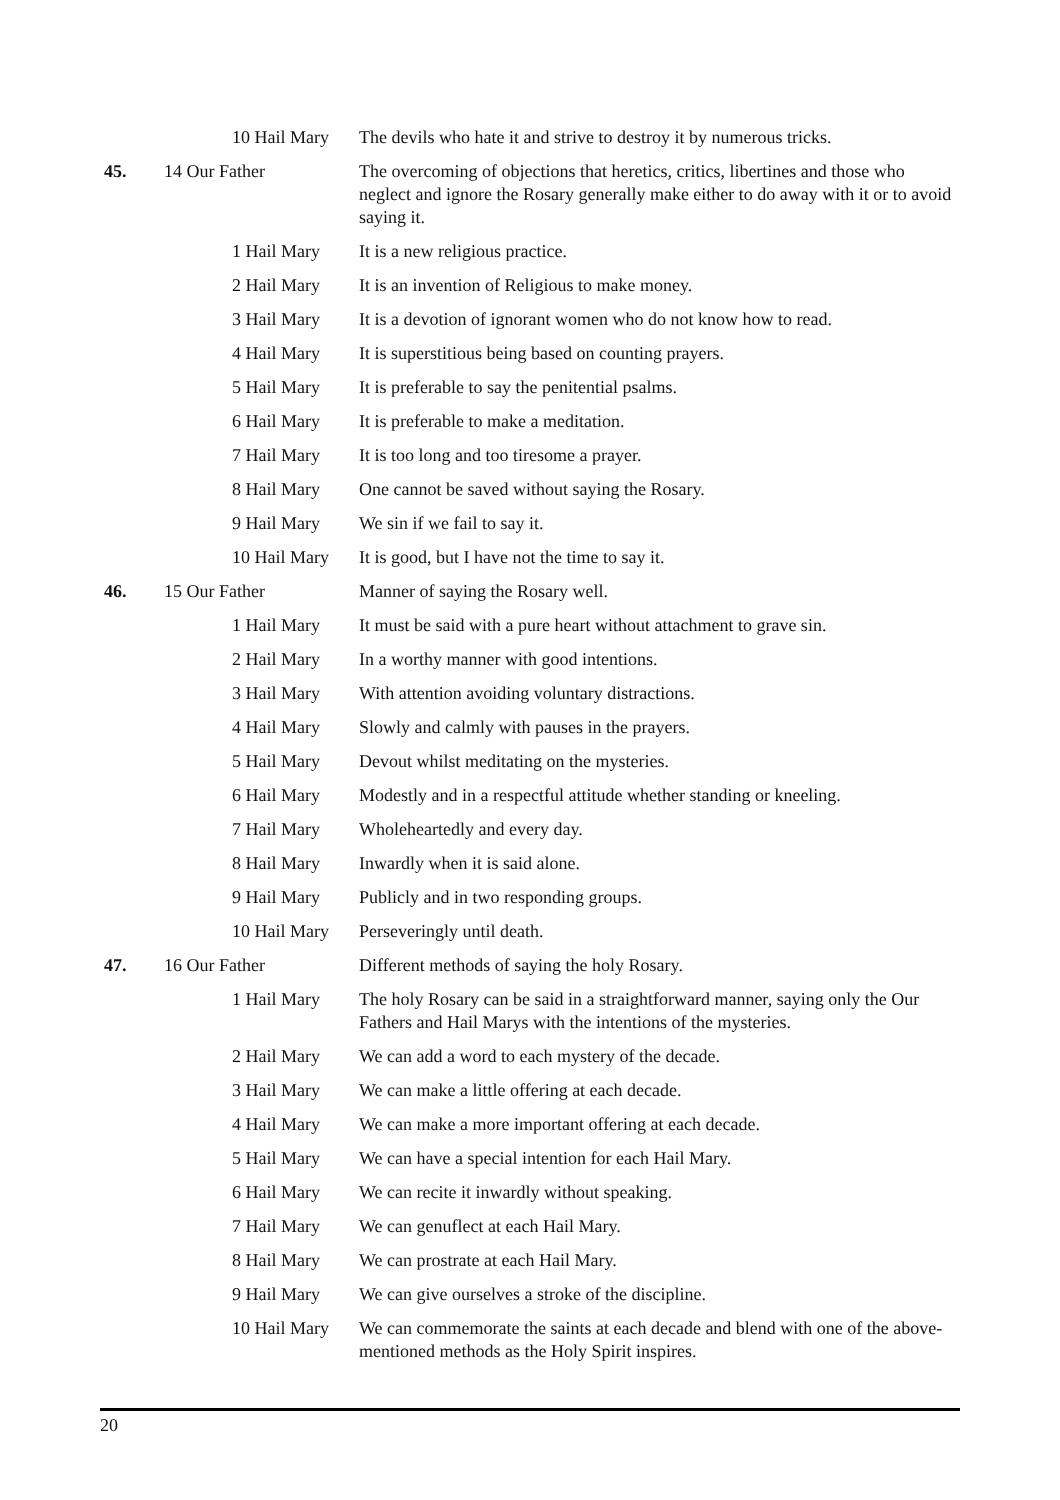| | | 10 Hail Mary | The devils who hate it and strive to destroy it by numerous tricks. |
| 45. | 14 Our Father | | The overcoming of objections that heretics, critics, libertines and those who neglect and ignore the Rosary generally make either to do away with it or to avoid saying it. |
| | | 1 Hail Mary | It is a new religious practice. |
| | | 2 Hail Mary | It is an invention of Religious to make money. |
| | | 3 Hail Mary | It is a devotion of ignorant women who do not know how to read. |
| | | 4 Hail Mary | It is superstitious being based on counting prayers. |
| | | 5 Hail Mary | It is preferable to say the penitential psalms. |
| | | 6 Hail Mary | It is preferable to make a meditation. |
| | | 7 Hail Mary | It is too long and too tiresome a prayer. |
| | | 8 Hail Mary | One cannot be saved without saying the Rosary. |
| | | 9 Hail Mary | We sin if we fail to say it. |
| | | 10 Hail Mary | It is good, but I have not the time to say it. |
| 46. | 15 Our Father | | Manner of saying the Rosary well. |
| | | 1 Hail Mary | It must be said with a pure heart without attachment to grave sin. |
| | | 2 Hail Mary | In a worthy manner with good intentions. |
| | | 3 Hail Mary | With attention avoiding voluntary distractions. |
| | | 4 Hail Mary | Slowly and calmly with pauses in the prayers. |
| | | 5 Hail Mary | Devout whilst meditating on the mysteries. |
| | | 6 Hail Mary | Modestly and in a respectful attitude whether standing or kneeling. |
| | | 7 Hail Mary | Wholeheartedly and every day. |
| | | 8 Hail Mary | Inwardly when it is said alone. |
| | | 9 Hail Mary | Publicly and in two responding groups. |
| | | 10 Hail Mary | Perseveringly until death. |
| 47. | 16 Our Father | | Different methods of saying the holy Rosary. |
| | | 1 Hail Mary | The holy Rosary can be said in a straightforward manner, saying only the Our Fathers and Hail Marys with the intentions of the mysteries. |
| | | 2 Hail Mary | We can add a word to each mystery of the decade. |
| | | 3 Hail Mary | We can make a little offering at each decade. |
| | | 4 Hail Mary | We can make a more important offering at each decade. |
| | | 5 Hail Mary | We can have a special intention for each Hail Mary. |
| | | 6 Hail Mary | We can recite it inwardly without speaking. |
| | | 7 Hail Mary | We can genuflect at each Hail Mary. |
| | | 8 Hail Mary | We can prostrate at each Hail Mary. |
| | | 9 Hail Mary | We can give ourselves a stroke of the discipline. |
| | | 10 Hail Mary | We can commemorate the saints at each decade and blend with one of the above-mentioned methods as the Holy Spirit inspires. |
20